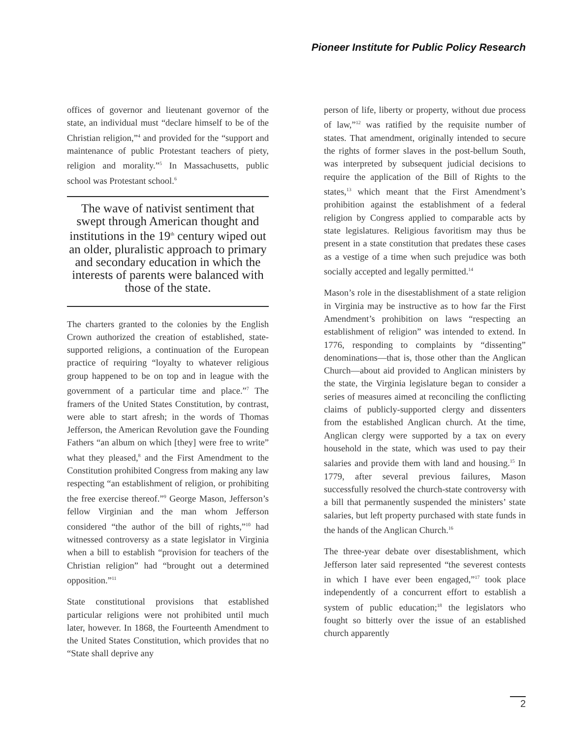Pioneer Institute for Public Policy Research
offices of governor and lieutenant governor of the state, an individual must “declare himself to be of the Christian religion,”<sup>4</sup> and provided for the “support and maintenance of public Protestant teachers of piety, religion and morality.”<sup>5</sup> In Massachusetts, public school was Protestant school.<sup>6</sup>
The wave of nativist sentiment that swept through American thought and institutions in the 19<sup>th</sup> century wiped out an older, pluralistic approach to primary and secondary education in which the interests of parents were balanced with those of the state.
The charters granted to the colonies by the English Crown authorized the creation of established, state-supported religions, a continuation of the European practice of requiring “loyalty to whatever religious group happened to be on top and in league with the government of a particular time and place.”<sup>7</sup> The framers of the United States Constitution, by contrast, were able to start afresh; in the words of Thomas Jefferson, the American Revolution gave the Founding Fathers “an album on which [they] were free to write” what they pleased,<sup>8</sup> and the First Amendment to the Constitution prohibited Congress from making any law respecting “an establishment of religion, or prohibiting the free exercise thereof.”<sup>9</sup> George Mason, Jefferson’s fellow Virginian and the man whom Jefferson considered “the author of the bill of rights,”<sup>10</sup> had witnessed controversy as a state legislator in Virginia when a bill to establish “provision for teachers of the Christian religion” had “brought out a determined opposition.”<sup>11</sup>
State constitutional provisions that established particular religions were not prohibited until much later, however. In 1868, the Fourteenth Amendment to the United States Constitution, which provides that no “State shall deprive any
person of life, liberty or property, without due process of law,”<sup>12</sup> was ratified by the requisite number of states. That amendment, originally intended to secure the rights of former slaves in the post-bellum South, was interpreted by subsequent judicial decisions to require the application of the Bill of Rights to the states,<sup>13</sup> which meant that the First Amendment’s prohibition against the establishment of a federal religion by Congress applied to comparable acts by state legislatures. Religious favoritism may thus be present in a state constitution that predates these cases as a vestige of a time when such prejudice was both socially accepted and legally permitted.<sup>14</sup>
Mason’s role in the disestablishment of a state religion in Virginia may be instructive as to how far the First Amendment’s prohibition on laws “respecting an establishment of religion” was intended to extend. In 1776, responding to complaints by “dissenting” denominations—that is, those other than the Anglican Church—about aid provided to Anglican ministers by the state, the Virginia legislature began to consider a series of measures aimed at reconciling the conflicting claims of publicly-supported clergy and dissenters from the established Anglican church. At the time, Anglican clergy were supported by a tax on every household in the state, which was used to pay their salaries and provide them with land and housing.<sup>15</sup> In 1779, after several previous failures, Mason successfully resolved the church-state controversy with a bill that permanently suspended the ministers’ state salaries, but left property purchased with state funds in the hands of the Anglican Church.<sup>16</sup>
The three-year debate over disestablishment, which Jefferson later said represented “the severest contests in which I have ever been engaged,”<sup>17</sup> took place independently of a concurrent effort to establish a system of public education;<sup>18</sup> the legislators who fought so bitterly over the issue of an established church apparently
2